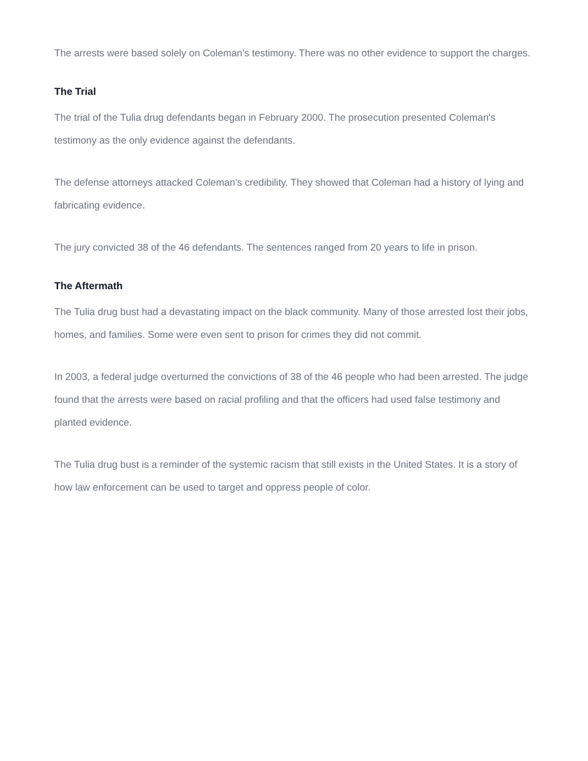The arrests were based solely on Coleman's testimony. There was no other evidence to support the charges.
The Trial
The trial of the Tulia drug defendants began in February 2000. The prosecution presented Coleman's testimony as the only evidence against the defendants.
The defense attorneys attacked Coleman's credibility. They showed that Coleman had a history of lying and fabricating evidence.
The jury convicted 38 of the 46 defendants. The sentences ranged from 20 years to life in prison.
The Aftermath
The Tulia drug bust had a devastating impact on the black community. Many of those arrested lost their jobs, homes, and families. Some were even sent to prison for crimes they did not commit.
In 2003, a federal judge overturned the convictions of 38 of the 46 people who had been arrested. The judge found that the arrests were based on racial profiling and that the officers had used false testimony and planted evidence.
The Tulia drug bust is a reminder of the systemic racism that still exists in the United States. It is a story of how law enforcement can be used to target and oppress people of color.